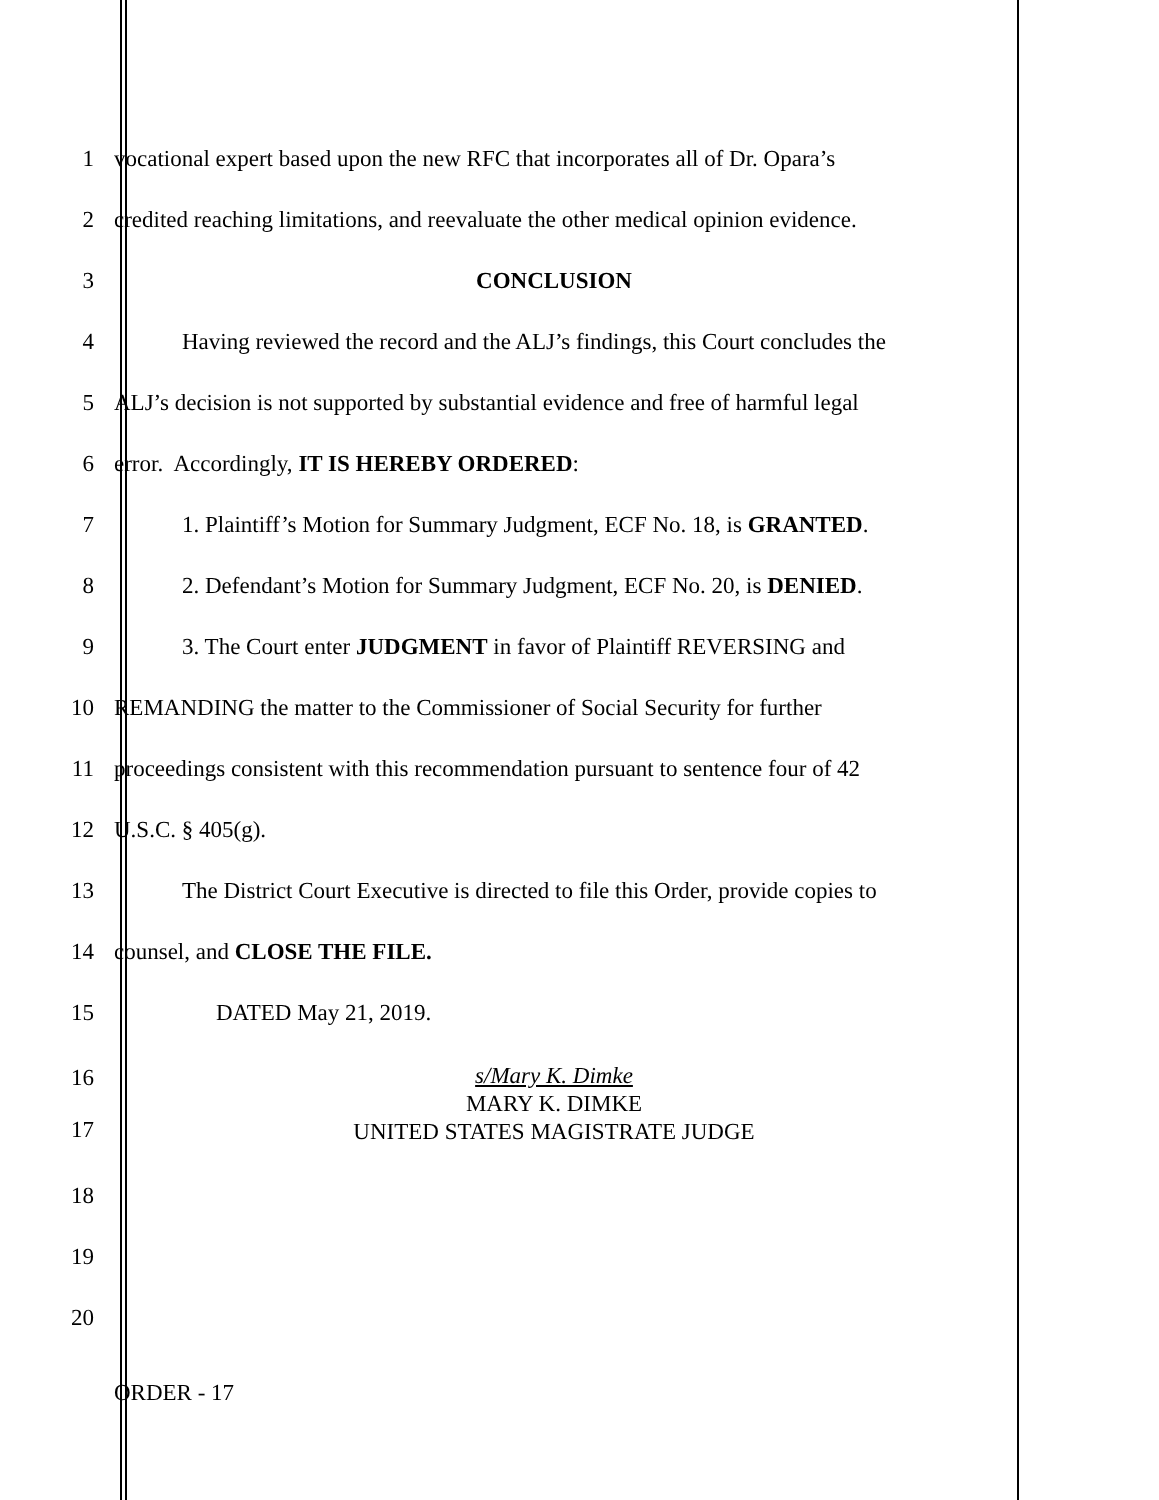1 vocational expert based upon the new RFC that incorporates all of Dr. Opara’s
2 credited reaching limitations, and reevaluate the other medical opinion evidence.
3 CONCLUSION
4 Having reviewed the record and the ALJ’s findings, this Court concludes the
5 ALJ’s decision is not supported by substantial evidence and free of harmful legal
6 error. Accordingly, IT IS HEREBY ORDERED:
7 1. Plaintiff’s Motion for Summary Judgment, ECF No. 18, is GRANTED.
8 2. Defendant’s Motion for Summary Judgment, ECF No. 20, is DENIED.
9 3. The Court enter JUDGMENT in favor of Plaintiff REVERSING and
10 REMANDING the matter to the Commissioner of Social Security for further
11 proceedings consistent with this recommendation pursuant to sentence four of 42
12 U.S.C. § 405(g).
13 The District Court Executive is directed to file this Order, provide copies to
14 counsel, and CLOSE THE FILE.
15 DATED May 21, 2019.
16
17
s/Mary K. Dimke
MARY K. DIMKE
UNITED STATES MAGISTRATE JUDGE
18
19
20
ORDER - 17